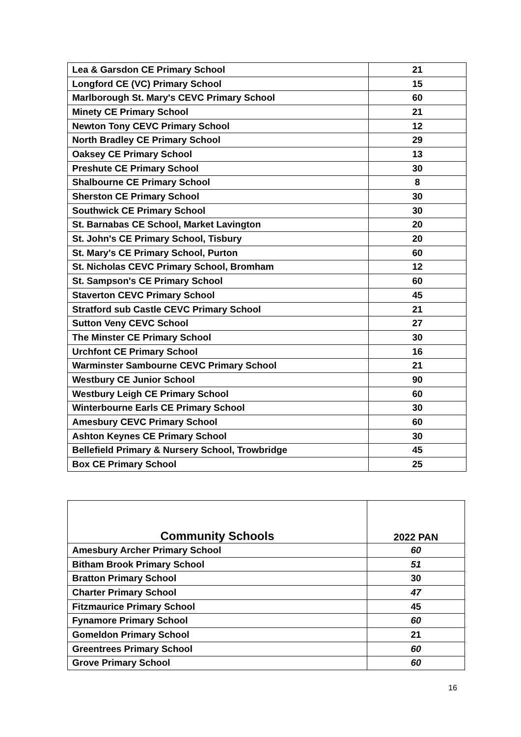| Lea & Garsdon CE Primary School | 21 |
| Longford CE (VC) Primary School | 15 |
| Marlborough St. Mary's CEVC Primary School | 60 |
| Minety CE Primary School | 21 |
| Newton Tony CEVC Primary School | 12 |
| North Bradley CE Primary School | 29 |
| Oaksey CE Primary School | 13 |
| Preshute CE Primary School | 30 |
| Shalbourne CE Primary School | 8 |
| Sherston CE Primary School | 30 |
| Southwick CE Primary School | 30 |
| St. Barnabas CE School, Market Lavington | 20 |
| St. John's CE Primary School, Tisbury | 20 |
| St. Mary's CE Primary School, Purton | 60 |
| St. Nicholas CEVC Primary School, Bromham | 12 |
| St. Sampson's CE Primary School | 60 |
| Staverton CEVC Primary School | 45 |
| Stratford sub Castle CEVC Primary School | 21 |
| Sutton Veny CEVC School | 27 |
| The Minster CE Primary School | 30 |
| Urchfont CE Primary School | 16 |
| Warminster Sambourne CEVC Primary School | 21 |
| Westbury CE Junior School | 90 |
| Westbury Leigh CE Primary School | 60 |
| Winterbourne Earls CE Primary School | 30 |
| Amesbury CEVC Primary School | 60 |
| Ashton Keynes CE Primary School | 30 |
| Bellefield Primary & Nursery School, Trowbridge | 45 |
| Box CE Primary School | 25 |
| Community Schools | 2022 PAN |
| --- | --- |
| Amesbury Archer Primary School | 60 |
| Bitham Brook Primary School | 51 |
| Bratton Primary School | 30 |
| Charter Primary School | 47 |
| Fitzmaurice Primary School | 45 |
| Fynamore Primary School | 60 |
| Gomeldon Primary School | 21 |
| Greentrees Primary School | 60 |
| Grove Primary School | 60 |
16